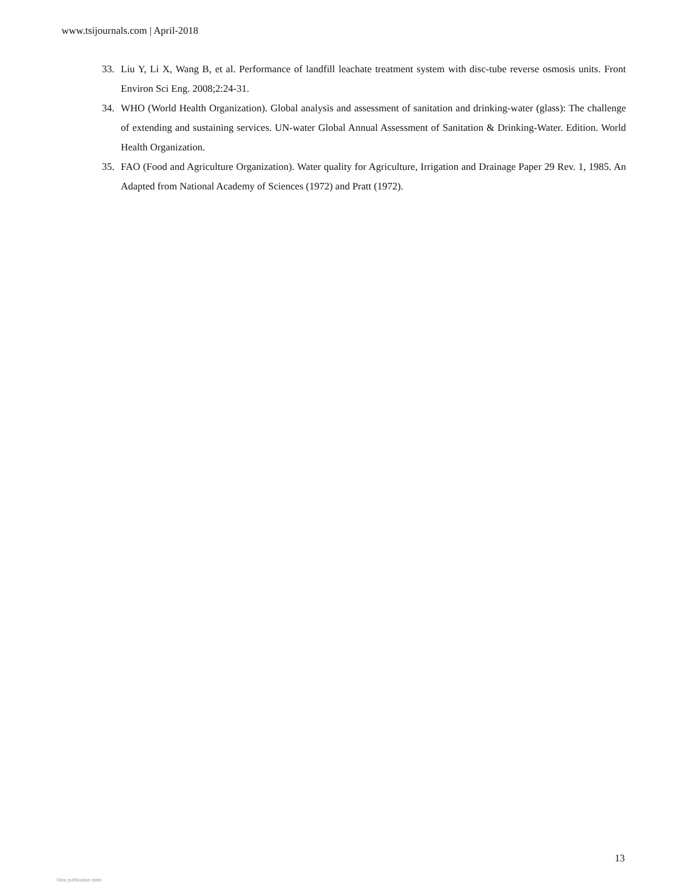www.tsijournals.com | April-2018
33. Liu Y, Li X, Wang B, et al. Performance of landfill leachate treatment system with disc-tube reverse osmosis units. Front Environ Sci Eng. 2008;2:24-31.
34. WHO (World Health Organization). Global analysis and assessment of sanitation and drinking-water (glass): The challenge of extending and sustaining services. UN-water Global Annual Assessment of Sanitation & Drinking-Water. Edition. World Health Organization.
35. FAO (Food and Agriculture Organization). Water quality for Agriculture, Irrigation and Drainage Paper 29 Rev. 1, 1985. An Adapted from National Academy of Sciences (1972) and Pratt (1972).
13
View publication stats